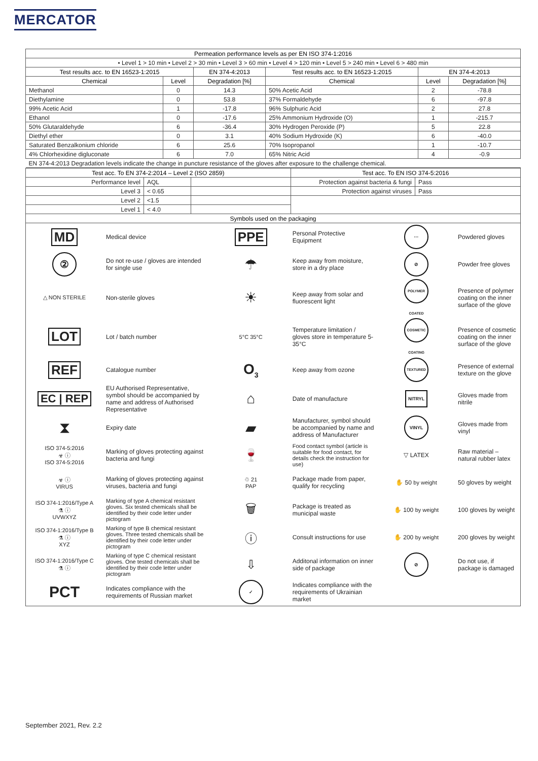MERCATOR
| Permeation performance levels as per EN ISO 374-1:2016 | | | | | |
| --- | --- | --- | --- | --- | --- |
| • Level 1 > 10 min • Level 2 > 30 min • Level 3 > 60 min • Level 4 > 120 min • Level 5 > 240 min • Level 6 > 480 min | | | | | |
| Test results acc. to EN 16523-1:2015 | | EN 374-4:2013 | Test results acc. to EN 16523-1:2015 | EN 374-4:2013 | |
| Chemical | Level | Degradation [%] | Chemical | Level | Degradation [%] |
| Methanol | 0 | 14.3 | 50% Acetic Acid | 2 | -78.8 |
| Diethylamine | 0 | 53.8 | 37% Formaldehyde | 6 | -97.8 |
| 99% Acetic Acid | 1 | -17.8 | 96% Sulphuric Acid | 2 | 27.8 |
| Ethanol | 0 | -17.6 | 25% Ammonium Hydroxide (O) | 1 | -215.7 |
| 50% Glutaraldehyde | 6 | -36.4 | 30% Hydrogen Peroxide (P) | 5 | 22.8 |
| Diethyl ether | 0 | 3.1 | 40% Sodium Hydroxide (K) | 6 | -40.0 |
| Saturated Benzalkonium chloride | 6 | 25.6 | 70% Isopropanol | 1 | -10.7 |
| 4% Chlorhexidine digluconate | 6 | 7.0 | 65% Nitric Acid | 4 | -0.9 |
| EN 374-4:2013 Degradation levels indicate the change in puncture resistance of the gloves after exposure to the challenge chemical. | | | | | |
| Test acc. To EN 374-2:2014 – Level 2 (ISO 2859) | | | Test acc. To EN ISO 374-5:2016 | |
| --- | --- | --- | --- | --- |
| Performance level | AQL | | Protection against bacteria & fungi | Pass |
| Level 3 | < 0.65 | | Protection against viruses | Pass |
| Level 2 | <1.5 | | | |
| Level 1 | < 4.0 | | | |
| Symbols used on the packaging | | | | |
| MD | Medical device | PPE | Personal Protective Equipment | ··· | Powdered gloves |
| ② | Do not re-use / gloves are intended for single use | ☂ | Keep away from moisture, store in a dry place | ⊘ | Powder free gloves |
| △ NON STERILE | Non-sterile gloves | ☀ | Keep away from solar and fluorescent light | POLYMER COATED | Presence of polymer coating on the inner surface of the glove |
| LOT | Lot / batch number | 5°C 35°C | Temperature limitation / gloves store in temperature 5-35°C | COSMETIC COATING | Presence of cosmetic coating on the inner surface of the glove |
| REF | Catalogue number | O<sub>3</sub> | Keep away from ozone | TEXTURED | Presence of external texture on the glove |
| EC / REP | EU Authorised Representative, symbol should be accompanied by name and address of Authorised Representative | ⌂ | Date of manufacture | NITRYL | Gloves made from nitrile |
| ⧗ | Expiry date | ▰ | Manufacturer, symbol should be accompanied by name and address of Manufacturer | VINYL | Gloves made from vinyl |
| ISO 374-5:2016 ☣ ⓘ ISO 374-5:2016 | Marking of gloves protecting against bacteria and fungi | 🍷 | Food contact symbol (article is suitable for food contact, for details check the instruction for use) | ▽ LATEX | Raw material – natural rubber latex |
| ☣ ⓘ VIRUS | Marking of gloves protecting against viruses, bacteria and fungi | ♲ 21 PAP | Package made from paper, qualify for recycling | ✋ 50 by weight | 50 gloves by weight |
| ISO 374-1:2016/Type A ⚗ ⓘ UVWXYZ | Marking of type A chemical resistant gloves. Six tested chemicals shall be identified by their code letter under pictogram | 🗑 | Package is treated as municipal waste | ✋ 100 by weight | 100 gloves by weight |
| ISO 374-1:2016/Type B ⚗ ⓘ XYZ | Marking of type B chemical resistant gloves. Three tested chemicals shall be identified by their code letter under pictogram | ⓘ | Consult instructions for use | ✋ 200 by weight | 200 gloves by weight |
| ISO 374-1:2016/Type C ⚗ ⓘ | Marking of type C chemical resistant gloves. One tested chemicals shall be identified by their code letter under pictogram | ⇩ | Additonal information on inner side of package | ⊘ | Do not use, if package is damaged |
| PCT | Indicates compliance with the requirements of Russian market | ✓ | Indicates compliance with the requirements of Ukrainian market | | |
September 2021, Rev. 2.2